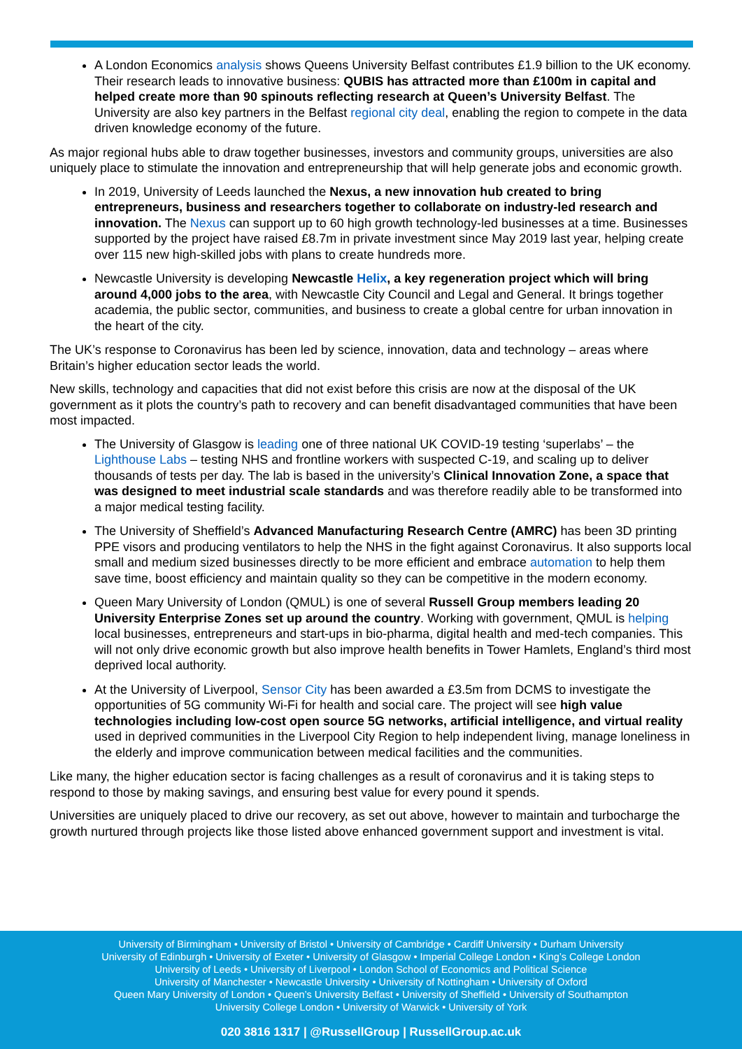A London Economics analysis shows Queens University Belfast contributes £1.9 billion to the UK economy. Their research leads to innovative business: QUBIS has attracted more than £100m in capital and helped create more than 90 spinouts reflecting research at Queen’s University Belfast. The University are also key partners in the Belfast regional city deal, enabling the region to compete in the data driven knowledge economy of the future.
As major regional hubs able to draw together businesses, investors and community groups, universities are also uniquely place to stimulate the innovation and entrepreneurship that will help generate jobs and economic growth.
In 2019, University of Leeds launched the Nexus, a new innovation hub created to bring entrepreneurs, business and researchers together to collaborate on industry-led research and innovation. The Nexus can support up to 60 high growth technology-led businesses at a time. Businesses supported by the project have raised £8.7m in private investment since May 2019 last year, helping create over 115 new high-skilled jobs with plans to create hundreds more.
Newcastle University is developing Newcastle Helix, a key regeneration project which will bring around 4,000 jobs to the area, with Newcastle City Council and Legal and General. It brings together academia, the public sector, communities, and business to create a global centre for urban innovation in the heart of the city.
The UK’s response to Coronavirus has been led by science, innovation, data and technology – areas where Britain’s higher education sector leads the world.
New skills, technology and capacities that did not exist before this crisis are now at the disposal of the UK government as it plots the country’s path to recovery and can benefit disadvantaged communities that have been most impacted.
The University of Glasgow is leading one of three national UK COVID-19 testing ‘superlabs’ – the Lighthouse Labs – testing NHS and frontline workers with suspected C-19, and scaling up to deliver thousands of tests per day. The lab is based in the university’s Clinical Innovation Zone, a space that was designed to meet industrial scale standards and was therefore readily able to be transformed into a major medical testing facility.
The University of Sheffield’s Advanced Manufacturing Research Centre (AMRC) has been 3D printing PPE visors and producing ventilators to help the NHS in the fight against Coronavirus. It also supports local small and medium sized businesses directly to be more efficient and embrace automation to help them save time, boost efficiency and maintain quality so they can be competitive in the modern economy.
Queen Mary University of London (QMUL) is one of several Russell Group members leading 20 University Enterprise Zones set up around the country. Working with government, QMUL is helping local businesses, entrepreneurs and start-ups in bio-pharma, digital health and med-tech companies. This will not only drive economic growth but also improve health benefits in Tower Hamlets, England’s third most deprived local authority.
At the University of Liverpool, Sensor City has been awarded a £3.5m from DCMS to investigate the opportunities of 5G community Wi-Fi for health and social care. The project will see high value technologies including low-cost open source 5G networks, artificial intelligence, and virtual reality used in deprived communities in the Liverpool City Region to help independent living, manage loneliness in the elderly and improve communication between medical facilities and the communities.
Like many, the higher education sector is facing challenges as a result of coronavirus and it is taking steps to respond to those by making savings, and ensuring best value for every pound it spends.
Universities are uniquely placed to drive our recovery, as set out above, however to maintain and turbocharge the growth nurtured through projects like those listed above enhanced government support and investment is vital.
University of Birmingham • University of Bristol • University of Cambridge • Cardiff University • Durham University
University of Edinburgh • University of Exeter • University of Glasgow • Imperial College London • King’s College London
University of Leeds • University of Liverpool • London School of Economics and Political Science
University of Manchester • Newcastle University • University of Nottingham • University of Oxford
Queen Mary University of London • Queen’s University Belfast • University of Sheffield • University of Southampton
University College London • University of Warwick • University of York
020 3816 1317 | @RussellGroup | RussellGroup.ac.uk